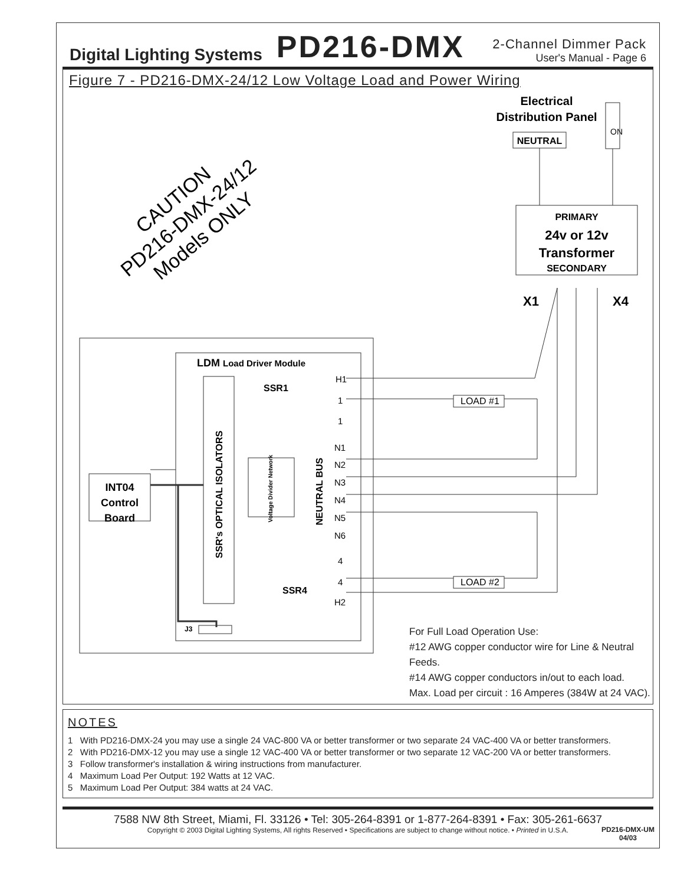Digital Lighting Systems PD216-DMX
2-Channel Dimmer Pack
User's Manual - Page 6
Figure 7 - PD216-DMX-24/12 Low Voltage Load and Power Wiring
Electrical
Distribution Panel
NEUTRAL
ON
PRIMARY
24v or 12v
Transformer
SECONDARY
X1
X4
CAUTION
PD216-DMX-24/12
Models ONLY
LDM Load Driver Module
SSR's OPTICAL ISOLATORS
INT04
Control
Board
Voltage Divider Network
NEUTRAL BUS
SSR1
SSR4
J3
H1
1
1
N1
N2
N3
N4
N5
N6
4
4
H2
LOAD #1
LOAD #2
For Full Load Operation Use:
#12 AWG copper conductor wire for Line & Neutral Feeds.
#14 AWG copper conductors in/out to each load.
Max. Load per circuit : 16 Amperes (384W at 24 VAC).
NOTES
1 With PD216-DMX-24 you may use a single 24 VAC-800 VA or better transformer or two separate 24 VAC-400 VA or better transformers.
2 With PD216-DMX-12 you may use a single 12 VAC-400 VA or better transformer or two separate 12 VAC-200 VA or better transformers.
3 Follow transformer's installation & wiring instructions from manufacturer.
4 Maximum Load Per Output: 192 Watts at 12 VAC.
5 Maximum Load Per Output: 384 watts at 24 VAC.
7588 NW 8th Street, Miami, Fl. 33126 • Tel: 305-264-8391 or 1-877-264-8391 • Fax: 305-261-6637
Copyright © 2003 Digital Lighting Systems, All rights Reserved • Specifications are subject to change without notice. • Printed in U.S.A.
PD216-DMX-UM
04/03